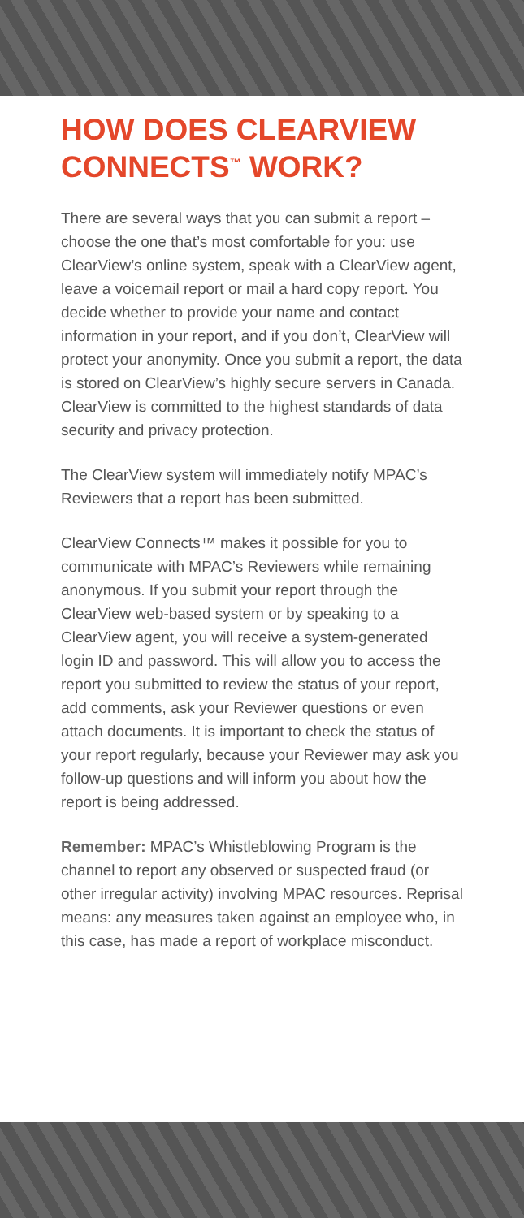HOW DOES CLEARVIEW CONNECTS<sup>™</sup> WORK?
There are several ways that you can submit a report – choose the one that’s most comfortable for you: use ClearView’s online system, speak with a ClearView agent, leave a voicemail report or mail a hard copy report. You decide whether to provide your name and contact information in your report, and if you don’t, ClearView will protect your anonymity. Once you submit a report, the data is stored on ClearView’s highly secure servers in Canada. ClearView is committed to the highest standards of data security and privacy protection.
The ClearView system will immediately notify MPAC’s Reviewers that a report has been submitted.
ClearView Connects™ makes it possible for you to communicate with MPAC’s Reviewers while remaining anonymous. If you submit your report through the ClearView web-based system or by speaking to a ClearView agent, you will receive a system-generated login ID and password. This will allow you to access the report you submitted to review the status of your report, add comments, ask your Reviewer questions or even attach documents. It is important to check the status of your report regularly, because your Reviewer may ask you follow-up questions and will inform you about how the report is being addressed.
Remember: MPAC’s Whistleblowing Program is the channel to report any observed or suspected fraud (or other irregular activity) involving MPAC resources. Reprisal means: any measures taken against an employee who, in this case, has made a report of workplace misconduct.